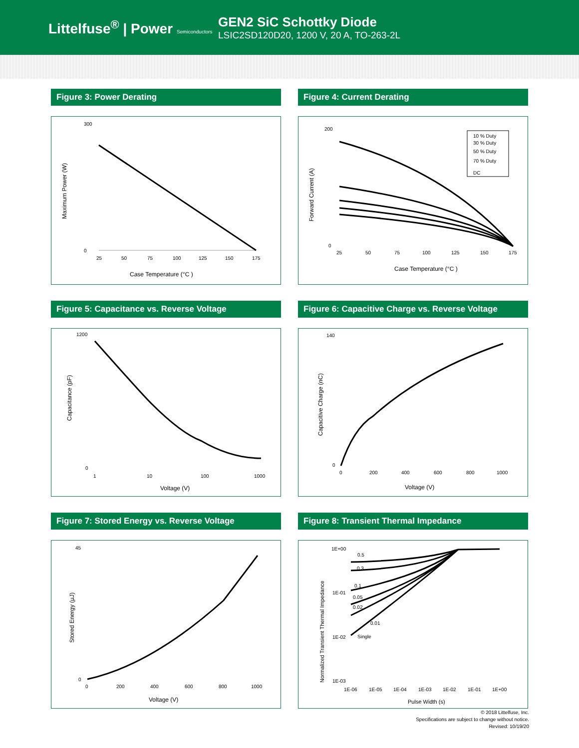Littelfuse<sup>®</sup> | Power Semiconductors
GEN2 SiC Schottky Diode
LSIC2SD120D20, 1200 V, 20 A, TO-263-2L
Figure 3: Power Derating
Maximum Power (W)
300
0
25
50
75
100
125
150
175
Case Temperature (°C )
Figure 4: Current Derating
Forward Current (A)
200
0
10 % Duty
30 % Duty
50 % Duty
70 % Duty
DC
25
50
75
100
125
150
175
Case Temperature (°C )
Figure 5: Capacitance vs. Reverse Voltage
Capacitance (pF)
1200
0
1
10
100
1000
Voltage (V)
Figure 6: Capacitive Charge vs. Reverse Voltage
Capacitive Charge (nC)
140
0
0
200
400
600
800
1000
Voltage (V)
Figure 7: Stored Energy vs. Reverse Voltage
Stored Energy (µJ)
45
0
0
200
400
600
800
1000
Voltage (V)
Figure 8: Transient Thermal Impedance
Normalized Transient Thermal Impedance
1E+00
1E-01
1E-02
1E-03
0.5
0.3
0.1
0.05
0.02
0.01
Single
1E-06
1E-05
1E-04
1E-03
1E-02
1E-01
1E+00
Pulse Width (s)
© 2018 Littelfuse, Inc.
Specifications are subject to change without notice.
Revised: 10/19/20